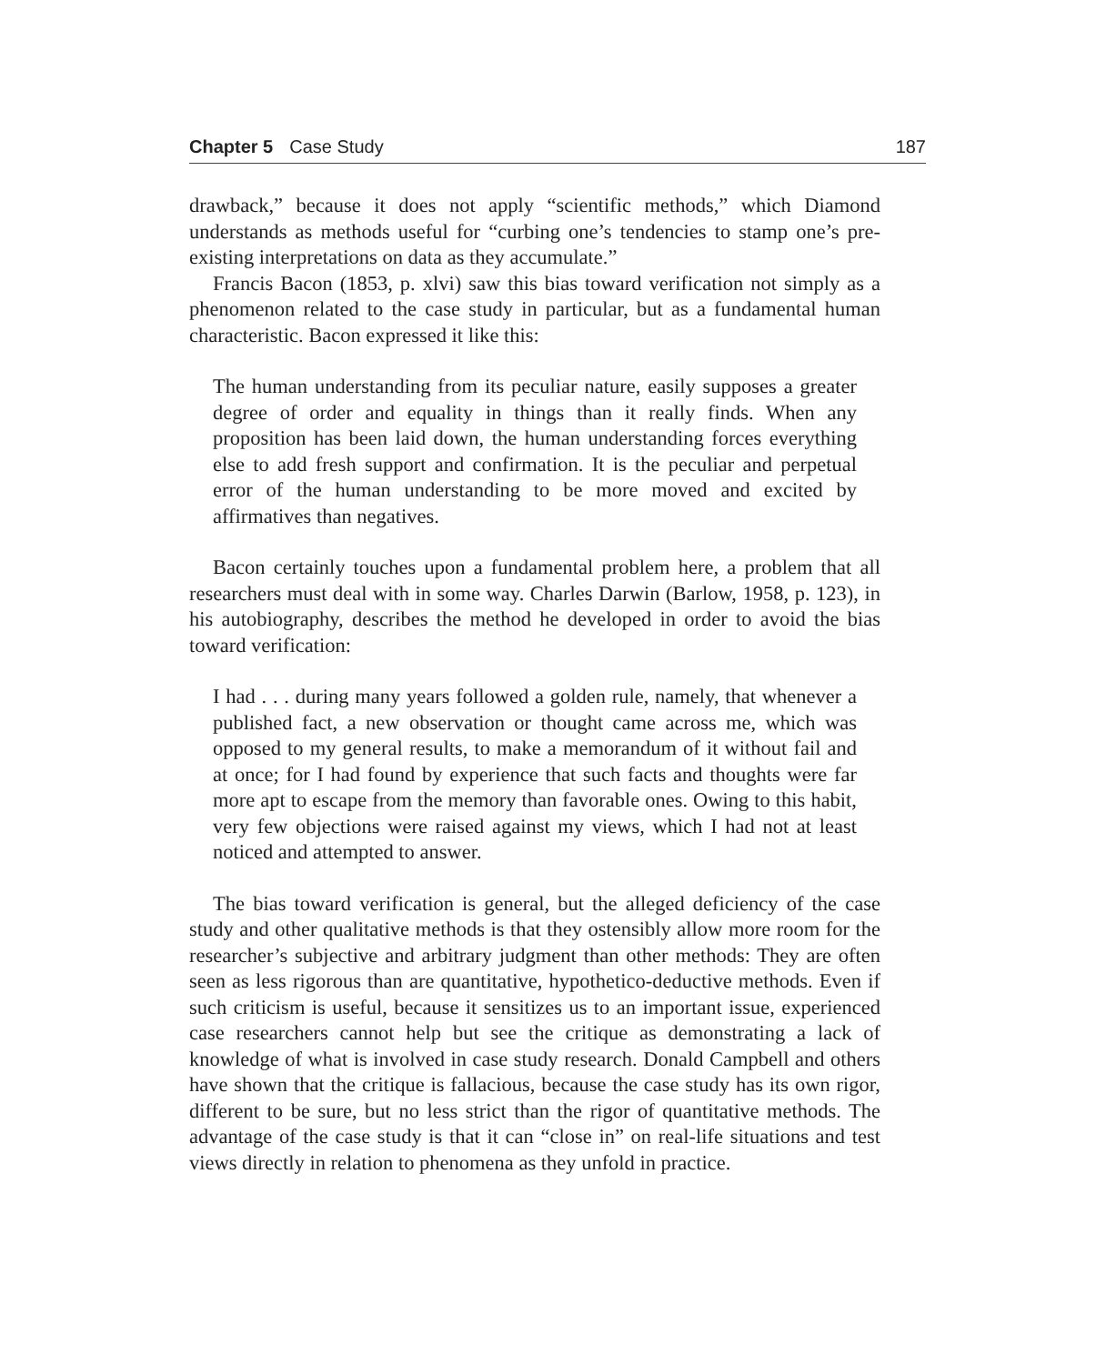Chapter 5 Case Study 187
drawback,” because it does not apply “scientific methods,” which Diamond understands as methods useful for “curbing one’s tendencies to stamp one’s pre-existing interpretations on data as they accumulate.”
Francis Bacon (1853, p. xlvi) saw this bias toward verification not simply as a phenomenon related to the case study in particular, but as a fundamental human characteristic. Bacon expressed it like this:
The human understanding from its peculiar nature, easily supposes a greater degree of order and equality in things than it really finds. When any proposition has been laid down, the human understanding forces everything else to add fresh support and confirmation. It is the peculiar and perpetual error of the human understanding to be more moved and excited by affirmatives than negatives.
Bacon certainly touches upon a fundamental problem here, a problem that all researchers must deal with in some way. Charles Darwin (Barlow, 1958, p. 123), in his autobiography, describes the method he developed in order to avoid the bias toward verification:
I had . . . during many years followed a golden rule, namely, that whenever a published fact, a new observation or thought came across me, which was opposed to my general results, to make a memorandum of it without fail and at once; for I had found by experience that such facts and thoughts were far more apt to escape from the memory than favorable ones. Owing to this habit, very few objections were raised against my views, which I had not at least noticed and attempted to answer.
The bias toward verification is general, but the alleged deficiency of the case study and other qualitative methods is that they ostensibly allow more room for the researcher’s subjective and arbitrary judgment than other methods: They are often seen as less rigorous than are quantitative, hypothetico-deductive methods. Even if such criticism is useful, because it sensitizes us to an important issue, experienced case researchers cannot help but see the critique as demonstrating a lack of knowledge of what is involved in case study research. Donald Campbell and others have shown that the critique is fallacious, because the case study has its own rigor, different to be sure, but no less strict than the rigor of quantitative methods. The advantage of the case study is that it can “close in” on real-life situations and test views directly in relation to phenomena as they unfold in practice.